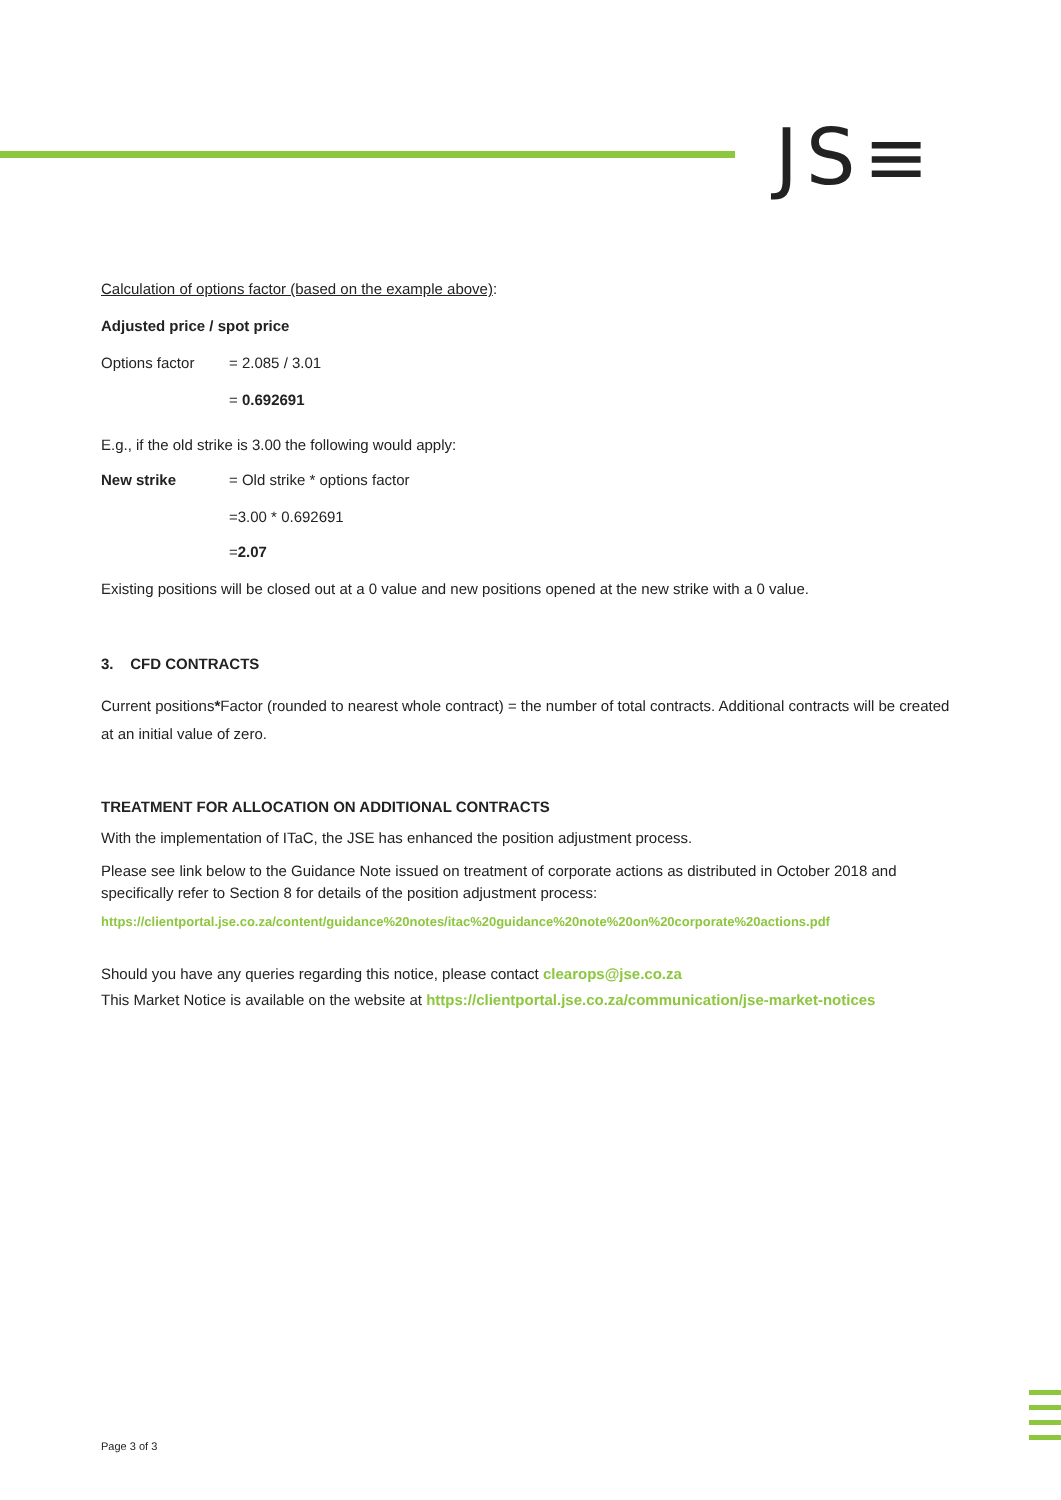JS≡
Calculation of options factor (based on the example above):
Adjusted price / spot price
Options factor = 2.085 / 3.01
= 0.692691
E.g., if the old strike is 3.00 the following would apply:
New strike = Old strike * options factor
=3.00 * 0.692691
=2.07
Existing positions will be closed out at a 0 value and new positions opened at the new strike with a 0 value.
3. CFD CONTRACTS
Current positions*Factor (rounded to nearest whole contract) = the number of total contracts. Additional contracts will be created at an initial value of zero.
TREATMENT FOR ALLOCATION ON ADDITIONAL CONTRACTS
With the implementation of ITaC, the JSE has enhanced the position adjustment process.
Please see link below to the Guidance Note issued on treatment of corporate actions as distributed in October 2018 and specifically refer to Section 8 for details of the position adjustment process:
https://clientportal.jse.co.za/content/guidance%20notes/itac%20guidance%20note%20on%20corporate%20actions.pdf
Should you have any queries regarding this notice, please contact clearops@jse.co.za
This Market Notice is available on the website at https://clientportal.jse.co.za/communication/jse-market-notices
Page 3 of 3